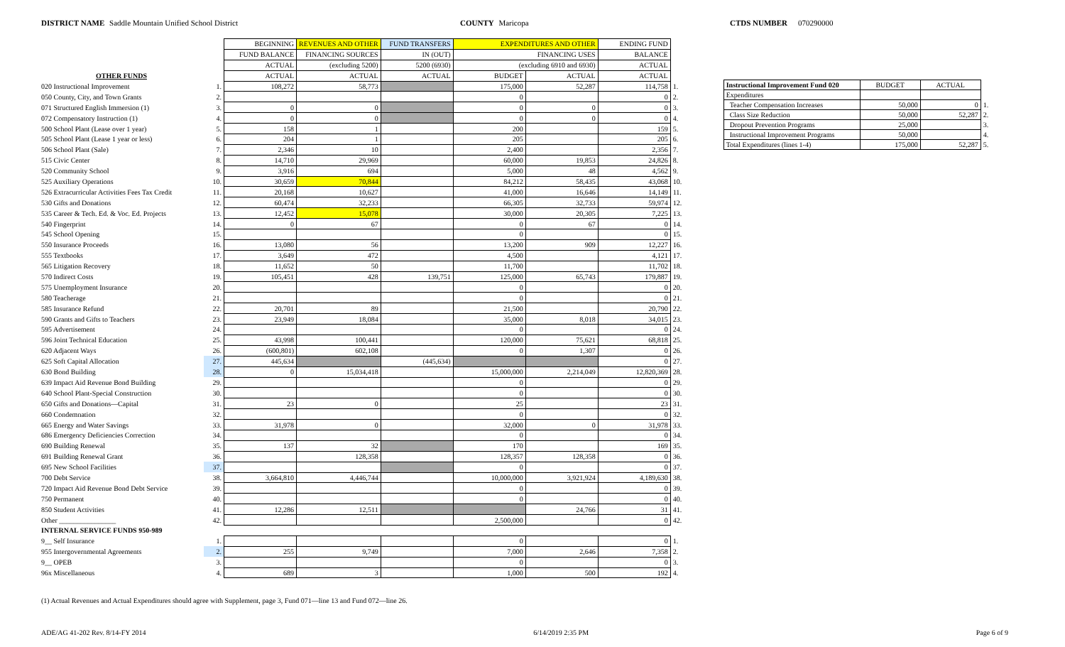DISTRICT NAME Saddle Mountain Unified School District COUNTY Maricopa CTDS NUMBER 070290000
| | | BEGINNING | REVENUES AND OTHER | FUND TRANSFERS | EXPENDITURES AND OTHER | | ENDING FUND | |
| | | FUND BALANCE | FINANCING SOURCES | IN (OUT) | FINANCING USES | | BALANCE | |
| | | ACTUAL | (excluding 5200) | 5200 (6930) | (excluding 6910 and 6930) | | ACTUAL | |
| OTHER FUNDS | | ACTUAL | ACTUAL | ACTUAL | BUDGET | ACTUAL | ACTUAL | |
| 020 Instructional Improvement | 1. | 108,272 | 58,773 | | 175,000 | 52,287 | 114,758 | 1. |
| 050 County, City, and Town Grants | 2. | | | | 0 | | 0 | 2. |
| 071 Structured English Immersion (1) | 3. | 0 | 0 | | 0 | 0 | 0 | 3. |
| 072 Compensatory Instruction (1) | 4. | 0 | 0 | | 0 | 0 | 0 | 4. |
| 500 School Plant (Lease over 1 year) | 5. | 158 | 1 | | 200 | | 159 | 5. |
| 505 School Plant (Lease 1 year or less) | 6. | 204 | 1 | | 205 | | 205 | 6. |
| 506 School Plant (Sale) | 7. | 2,346 | 10 | | 2,400 | | 2,356 | 7. |
| 515 Civic Center | 8. | 14,710 | 29,969 | | 60,000 | 19,853 | 24,826 | 8. |
| 520 Community School | 9. | 3,916 | 694 | | 5,000 | 48 | 4,562 | 9. |
| 525 Auxiliary Operations | 10. | 30,659 | 70,844 | | 84,212 | 58,435 | 43,068 | 10. |
| 526 Extracurricular Activities Fees Tax Credit | 11. | 20,168 | 10,627 | | 41,000 | 16,646 | 14,149 | 11. |
| 530 Gifts and Donations | 12. | 60,474 | 32,233 | | 66,305 | 32,733 | 59,974 | 12. |
| 535 Career & Tech. Ed. & Voc. Ed. Projects | 13. | 12,452 | 15,078 | | 30,000 | 20,305 | 7,225 | 13. |
| 540 Fingerprint | 14. | 0 | 67 | | 0 | 67 | 0 | 14. |
| 545 School Opening | 15. | | | | 0 | | 0 | 15. |
| 550 Insurance Proceeds | 16. | 13,080 | 56 | | 13,200 | 909 | 12,227 | 16. |
| 555 Textbooks | 17. | 3,649 | 472 | | 4,500 | | 4,121 | 17. |
| 565 Litigation Recovery | 18. | 11,652 | 50 | | 11,700 | | 11,702 | 18. |
| 570 Indirect Costs | 19. | 105,451 | 428 | 139,751 | 125,000 | 65,743 | 179,887 | 19. |
| 575 Unemployment Insurance | 20. | | | | 0 | | 0 | 20. |
| 580 Teacherage | 21. | | | | 0 | | 0 | 21. |
| 585 Insurance Refund | 22. | 20,701 | 89 | | 21,500 | | 20,790 | 22. |
| 590 Grants and Gifts to Teachers | 23. | 23,949 | 18,084 | | 35,000 | 8,018 | 34,015 | 23. |
| 595 Advertisement | 24. | | | | 0 | | 0 | 24. |
| 596 Joint Technical Education | 25. | 43,998 | 100,441 | | 120,000 | 75,621 | 68,818 | 25. |
| 620 Adjacent Ways | 26. | (600,801) | 602,108 | | 0 | 1,307 | 0 | 26. |
| 625 Soft Capital Allocation | 27. | 445,634 | | (445,634) | | | 0 | 27. |
| 630 Bond Building | 28. | 0 | 15,034,418 | | 15,000,000 | 2,214,049 | 12,820,369 | 28. |
| 639 Impact Aid Revenue Bond Building | 29. | | | | 0 | | 0 | 29. |
| 640 School Plant-Special Construction | 30. | | | | 0 | | 0 | 30. |
| 650 Gifts and Donations—Capital | 31. | 23 | 0 | | 25 | | 23 | 31. |
| 660 Condemnation | 32. | | | | 0 | | 0 | 32. |
| 665 Energy and Water Savings | 33. | 31,978 | 0 | | 32,000 | 0 | 31,978 | 33. |
| 686 Emergency Deficiencies Correction | 34. | | | | 0 | | 0 | 34. |
| 690 Building Renewal | 35. | 137 | 32 | | 170 | | 169 | 35. |
| 691 Building Renewal Grant | 36. | | 128,358 | | 128,357 | 128,358 | 0 | 36. |
| 695 New School Facilities | 37. | | | | 0 | | 0 | 37. |
| 700 Debt Service | 38. | 3,664,810 | 4,446,744 | | 10,000,000 | 3,921,924 | 4,189,630 | 38. |
| 720 Impact Aid Revenue Bond Debt Service | 39. | | | | 0 | | 0 | 39. |
| 750 Permanent | 40. | | | | 0 | | 0 | 40. |
| 850 Student Activities | 41. | 12,286 | 12,511 | | | 24,766 | 31 | 41. |
| Other ________________ | 42. | | | | 2,500,000 | | 0 | 42. |
| INTERNAL SERVICE FUNDS 950-989 | | | | | | | | |
| 9__ Self Insurance | 1. | | | | 0 | | 0 | 1. |
| 955 Intergovernmental Agreements | 2. | 255 | 9,749 | | 7,000 | 2,646 | 7,358 | 2. |
| 9__ OPEB | 3. | | | | 0 | | 0 | 3. |
| 96x Miscellaneous | 4. | 689 | 3 | | 1,000 | 500 | 192 | 4. |
| Instructional Improvement Fund 020 | BUDGET | ACTUAL | |
| Expenditures | | | |
| Teacher Compensation Increases | 50,000 | 0 | 1. |
| Class Size Reduction | 50,000 | 52,287 | 2. |
| Dropout Prevention Programs | 25,000 | | 3. |
| Instructional Improvement Programs | 50,000 | | 4. |
| Total Expenditures (lines 1-4) | 175,000 | 52,287 | 5. |
(1) Actual Revenues and Actual Expenditures should agree with Supplement, page 3, Fund 071—line 13 and Fund 072—line 26.
ADE/AG 41-202 Rev. 8/14-FY 2014 6/14/2019 2:35 PM Page 6 of 9